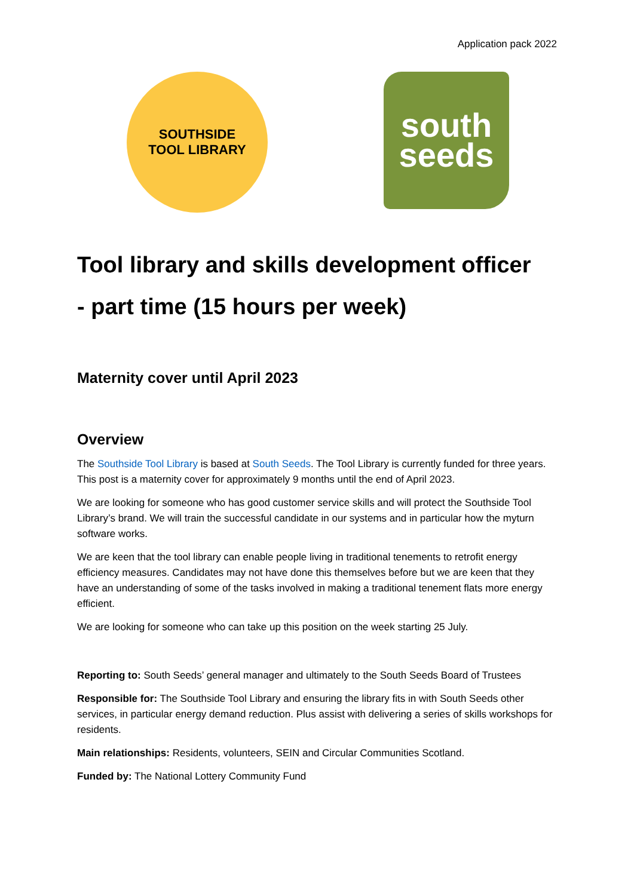Application pack 2022
SOUTHSIDE
TOOL LIBRARY
south
seeds
Tool library and skills development officer
- part time (15 hours per week)
Maternity cover until April 2023
Overview
The Southside Tool Library is based at South Seeds. The Tool Library is currently funded for three years. This post is a maternity cover for approximately 9 months until the end of April 2023.
We are looking for someone who has good customer service skills and will protect the Southside Tool Library’s brand. We will train the successful candidate in our systems and in particular how the myturn software works.
We are keen that the tool library can enable people living in traditional tenements to retrofit energy efficiency measures. Candidates may not have done this themselves before but we are keen that they have an understanding of some of the tasks involved in making a traditional tenement flats more energy efficient.
We are looking for someone who can take up this position on the week starting 25 July.
Reporting to: South Seeds’ general manager and ultimately to the South Seeds Board of Trustees
Responsible for: The Southside Tool Library and ensuring the library fits in with South Seeds other services, in particular energy demand reduction. Plus assist with delivering a series of skills workshops for residents.
Main relationships: Residents, volunteers, SEIN and Circular Communities Scotland.
Funded by: The National Lottery Community Fund